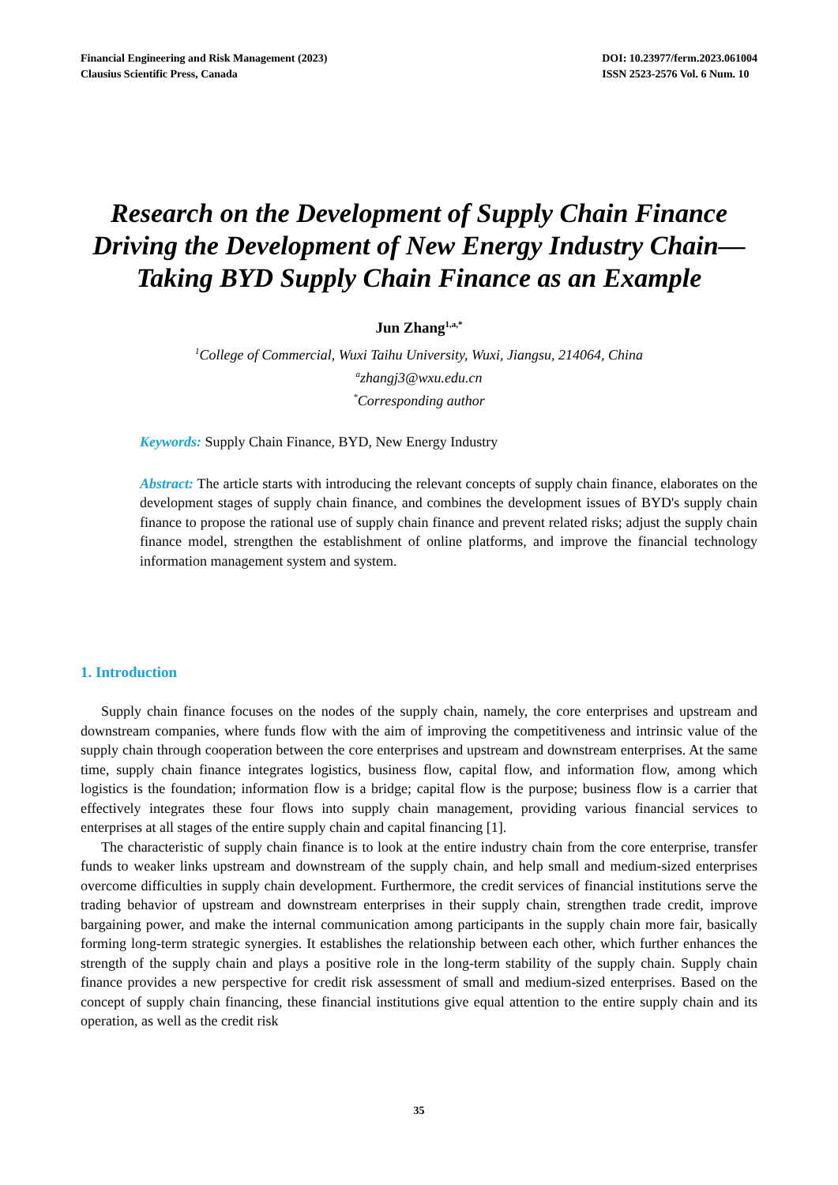Financial Engineering and Risk Management (2023)
Clausius Scientific Press, Canada
DOI: 10.23977/ferm.2023.061004
ISSN 2523-2576 Vol. 6 Num. 10
Research on the Development of Supply Chain Finance Driving the Development of New Energy Industry Chain—Taking BYD Supply Chain Finance as an Example
Jun Zhang<sup>1,a,*</sup>
<sup>1</sup> College of Commercial, Wuxi Taihu University, Wuxi, Jiangsu, 214064, China
<sup>a</sup> zhangj3@wxu.edu.cn
<sup>*</sup> Corresponding author
Keywords: Supply Chain Finance, BYD, New Energy Industry
Abstract: The article starts with introducing the relevant concepts of supply chain finance, elaborates on the development stages of supply chain finance, and combines the development issues of BYD's supply chain finance to propose the rational use of supply chain finance and prevent related risks; adjust the supply chain finance model, strengthen the establishment of online platforms, and improve the financial technology information management system and system.
1. Introduction
Supply chain finance focuses on the nodes of the supply chain, namely, the core enterprises and upstream and downstream companies, where funds flow with the aim of improving the competitiveness and intrinsic value of the supply chain through cooperation between the core enterprises and upstream and downstream enterprises. At the same time, supply chain finance integrates logistics, business flow, capital flow, and information flow, among which logistics is the foundation; information flow is a bridge; capital flow is the purpose; business flow is a carrier that effectively integrates these four flows into supply chain management, providing various financial services to enterprises at all stages of the entire supply chain and capital financing [1].
The characteristic of supply chain finance is to look at the entire industry chain from the core enterprise, transfer funds to weaker links upstream and downstream of the supply chain, and help small and medium-sized enterprises overcome difficulties in supply chain development. Furthermore, the credit services of financial institutions serve the trading behavior of upstream and downstream enterprises in their supply chain, strengthen trade credit, improve bargaining power, and make the internal communication among participants in the supply chain more fair, basically forming long-term strategic synergies. It establishes the relationship between each other, which further enhances the strength of the supply chain and plays a positive role in the long-term stability of the supply chain. Supply chain finance provides a new perspective for credit risk assessment of small and medium-sized enterprises. Based on the concept of supply chain financing, these financial institutions give equal attention to the entire supply chain and its operation, as well as the credit risk
35